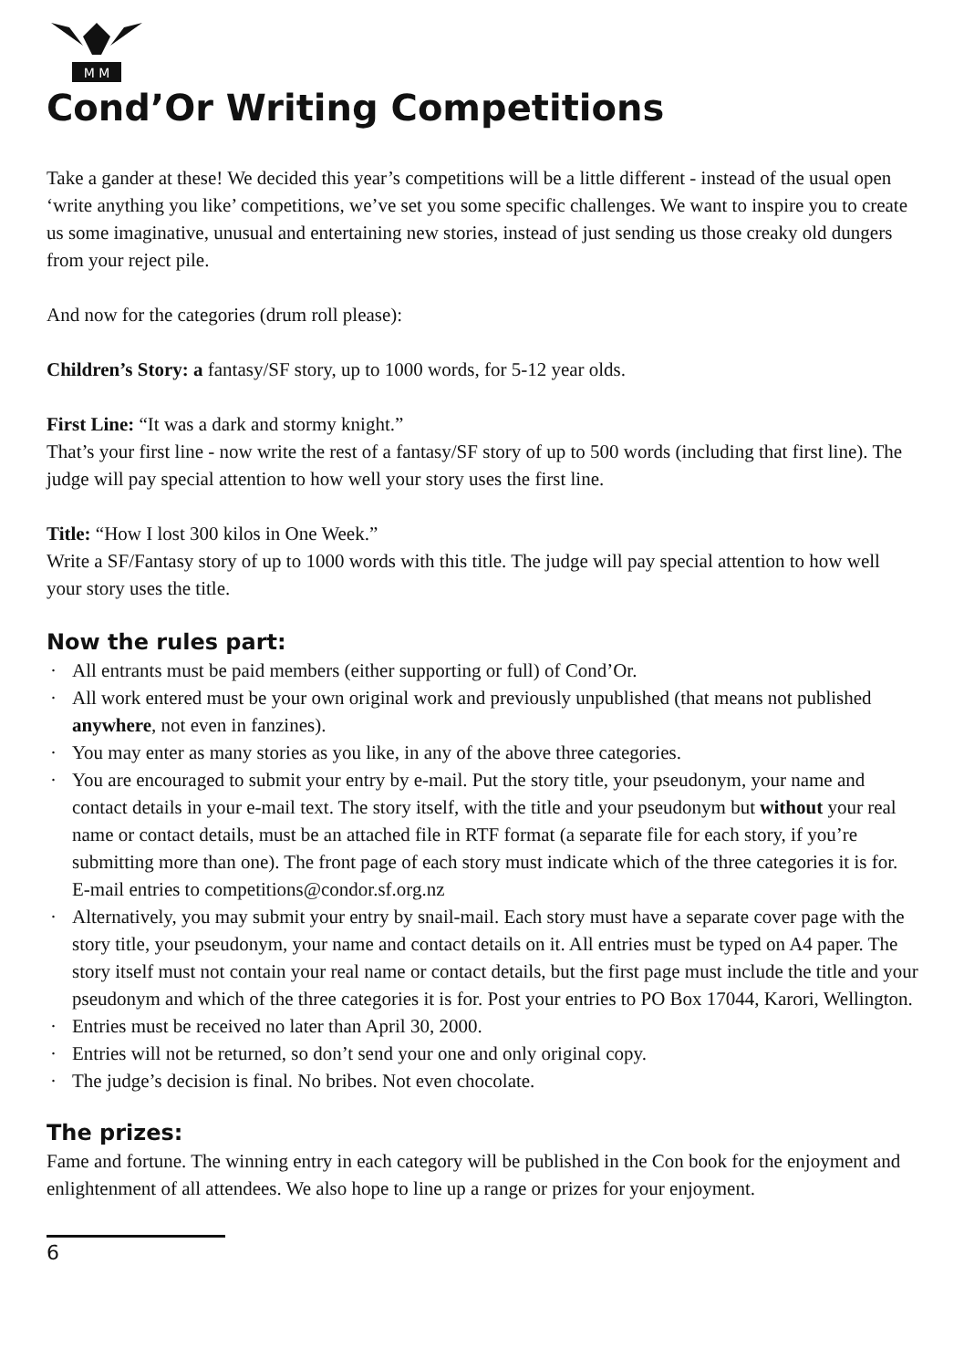M M
Cond’Or Writing Competitions
Take a gander at these! We decided this year’s competitions will be a little different - instead of the usual open ‘write anything you like’ competitions, we’ve set you some specific challenges. We want to inspire you to create us some imaginative, unusual and entertaining new stories, instead of just sending us those creaky old dungers from your reject pile.
And now for the categories (drum roll please):
Children’s Story: a fantasy/SF story, up to 1000 words, for 5-12 year olds.
First Line: “It was a dark and stormy knight.”
That’s your first line - now write the rest of a fantasy/SF story of up to 500 words (including that first line). The judge will pay special attention to how well your story uses the first line.
Title: “How I lost 300 kilos in One Week.”
Write a SF/Fantasy story of up to 1000 words with this title. The judge will pay special attention to how well your story uses the title.
Now the rules part:
· All entrants must be paid members (either supporting or full) of Cond’Or.
· All work entered must be your own original work and previously unpublished (that means not published anywhere, not even in fanzines).
· You may enter as many stories as you like, in any of the above three categories.
· You are encouraged to submit your entry by e-mail. Put the story title, your pseudonym, your name and contact details in your e-mail text. The story itself, with the title and your pseudonym but without your real name or contact details, must be an attached file in RTF format (a separate file for each story, if you’re submitting more than one). The front page of each story must indicate which of the three categories it is for. E-mail entries to competitions@condor.sf.org.nz
· Alternatively, you may submit your entry by snail-mail. Each story must have a separate cover page with the story title, your pseudonym, your name and contact details on it. All entries must be typed on A4 paper. The story itself must not contain your real name or contact details, but the first page must include the title and your pseudonym and which of the three categories it is for. Post your entries to PO Box 17044, Karori, Wellington.
· Entries must be received no later than April 30, 2000.
· Entries will not be returned, so don’t send your one and only original copy.
· The judge’s decision is final. No bribes. Not even chocolate.
The prizes:
Fame and fortune. The winning entry in each category will be published in the Con book for the enjoyment and enlightenment of all attendees. We also hope to line up a range or prizes for your enjoyment.
6